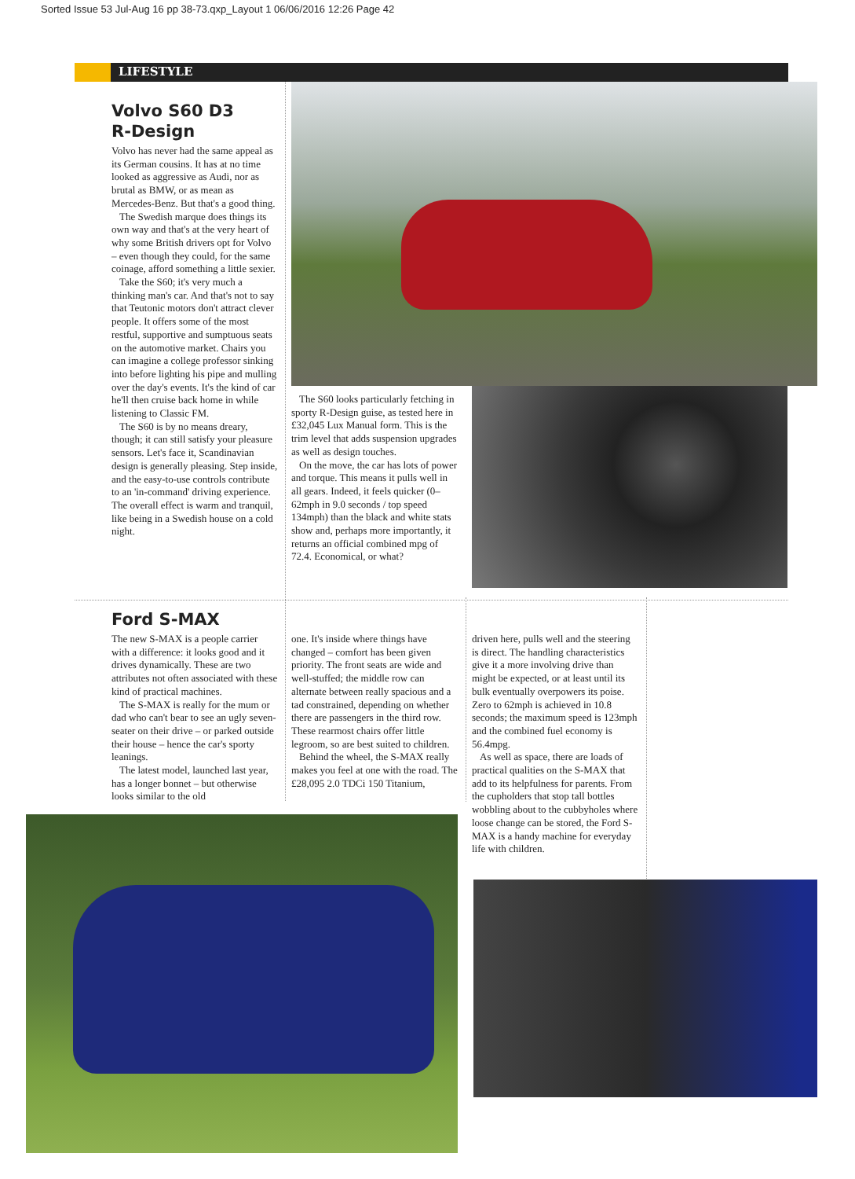Sorted Issue 53 Jul-Aug 16 pp 38-73.qxp_Layout 1 06/06/2016 12:26 Page 42
LIFESTYLE
Volvo S60 D3
R-Design
Volvo has never had the same appeal as its German cousins. It has at no time looked as aggressive as Audi, nor as brutal as BMW, or as mean as Mercedes-Benz. But that's a good thing.
The Swedish marque does things its own way and that's at the very heart of why some British drivers opt for Volvo – even though they could, for the same coinage, afford something a little sexier.
Take the S60; it's very much a thinking man's car. And that's not to say that Teutonic motors don't attract clever people. It offers some of the most restful, supportive and sumptuous seats on the automotive market. Chairs you can imagine a college professor sinking into before lighting his pipe and mulling over the day's events. It's the kind of car he'll then cruise back home in while listening to Classic FM.
The S60 is by no means dreary, though; it can still satisfy your pleasure sensors. Let's face it, Scandinavian design is generally pleasing. Step inside, and the easy-to-use controls contribute to an 'in-command' driving experience. The overall effect is warm and tranquil, like being in a Swedish house on a cold night.
The S60 looks particularly fetching in sporty R-Design guise, as tested here in £32,045 Lux Manual form. This is the trim level that adds suspension upgrades as well as design touches.
On the move, the car has lots of power and torque. This means it pulls well in all gears. Indeed, it feels quicker (0–62mph in 9.0 seconds / top speed 134mph) than the black and white stats show and, perhaps more importantly, it returns an official combined mpg of 72.4. Economical, or what?
Ford S-MAX
The new S-MAX is a people carrier with a difference: it looks good and it drives dynamically. These are two attributes not often associated with these kind of practical machines.
The S-MAX is really for the mum or dad who can't bear to see an ugly seven-seater on their drive – or parked outside their house – hence the car's sporty leanings.
The latest model, launched last year, has a longer bonnet – but otherwise looks similar to the old
one. It's inside where things have changed – comfort has been given priority. The front seats are wide and well-stuffed; the middle row can alternate between really spacious and a tad constrained, depending on whether there are passengers in the third row. These rearmost chairs offer little legroom, so are best suited to children.
Behind the wheel, the S-MAX really makes you feel at one with the road. The £28,095 2.0 TDCi 150 Titanium,
driven here, pulls well and the steering is direct. The handling characteristics give it a more involving drive than might be expected, or at least until its bulk eventually overpowers its poise. Zero to 62mph is achieved in 10.8 seconds; the maximum speed is 123mph and the combined fuel economy is 56.4mpg.
As well as space, there are loads of practical qualities on the S-MAX that add to its helpfulness for parents. From the cupholders that stop tall bottles wobbling about to the cubbyholes where loose change can be stored, the Ford S-MAX is a handy machine for everyday life with children.